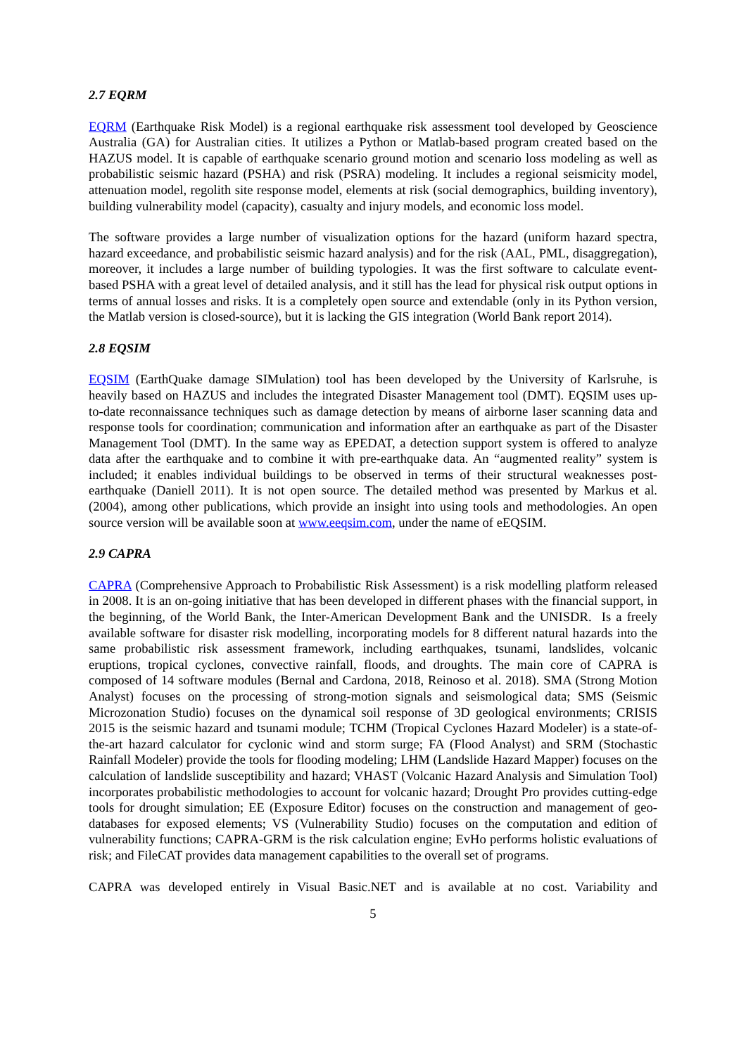2.7 EQRM
EQRM (Earthquake Risk Model) is a regional earthquake risk assessment tool developed by Geoscience Australia (GA) for Australian cities. It utilizes a Python or Matlab-based program created based on the HAZUS model. It is capable of earthquake scenario ground motion and scenario loss modeling as well as probabilistic seismic hazard (PSHA) and risk (PSRA) modeling. It includes a regional seismicity model, attenuation model, regolith site response model, elements at risk (social demographics, building inventory), building vulnerability model (capacity), casualty and injury models, and economic loss model.
The software provides a large number of visualization options for the hazard (uniform hazard spectra, hazard exceedance, and probabilistic seismic hazard analysis) and for the risk (AAL, PML, disaggregation), moreover, it includes a large number of building typologies. It was the first software to calculate event-based PSHA with a great level of detailed analysis, and it still has the lead for physical risk output options in terms of annual losses and risks. It is a completely open source and extendable (only in its Python version, the Matlab version is closed-source), but it is lacking the GIS integration (World Bank report 2014).
2.8 EQSIM
EQSIM (EarthQuake damage SIMulation) tool has been developed by the University of Karlsruhe, is heavily based on HAZUS and includes the integrated Disaster Management tool (DMT). EQSIM uses up-to-date reconnaissance techniques such as damage detection by means of airborne laser scanning data and response tools for coordination; communication and information after an earthquake as part of the Disaster Management Tool (DMT). In the same way as EPEDAT, a detection support system is offered to analyze data after the earthquake and to combine it with pre-earthquake data. An “augmented reality” system is included; it enables individual buildings to be observed in terms of their structural weaknesses post-earthquake (Daniell 2011). It is not open source. The detailed method was presented by Markus et al. (2004), among other publications, which provide an insight into using tools and methodologies. An open source version will be available soon at www.eeqsim.com, under the name of eEQSIM.
2.9 CAPRA
CAPRA (Comprehensive Approach to Probabilistic Risk Assessment) is a risk modelling platform released in 2008. It is an on-going initiative that has been developed in different phases with the financial support, in the beginning, of the World Bank, the Inter-American Development Bank and the UNISDR. Is a freely available software for disaster risk modelling, incorporating models for 8 different natural hazards into the same probabilistic risk assessment framework, including earthquakes, tsunami, landslides, volcanic eruptions, tropical cyclones, convective rainfall, floods, and droughts. The main core of CAPRA is composed of 14 software modules (Bernal and Cardona, 2018, Reinoso et al. 2018). SMA (Strong Motion Analyst) focuses on the processing of strong-motion signals and seismological data; SMS (Seismic Microzonation Studio) focuses on the dynamical soil response of 3D geological environments; CRISIS 2015 is the seismic hazard and tsunami module; TCHM (Tropical Cyclones Hazard Modeler) is a state-of-the-art hazard calculator for cyclonic wind and storm surge; FA (Flood Analyst) and SRM (Stochastic Rainfall Modeler) provide the tools for flooding modeling; LHM (Landslide Hazard Mapper) focuses on the calculation of landslide susceptibility and hazard; VHAST (Volcanic Hazard Analysis and Simulation Tool) incorporates probabilistic methodologies to account for volcanic hazard; Drought Pro provides cutting-edge tools for drought simulation; EE (Exposure Editor) focuses on the construction and management of geo-databases for exposed elements; VS (Vulnerability Studio) focuses on the computation and edition of vulnerability functions; CAPRA-GRM is the risk calculation engine; EvHo performs holistic evaluations of risk; and FileCAT provides data management capabilities to the overall set of programs.
CAPRA was developed entirely in Visual Basic.NET and is available at no cost. Variability and
5